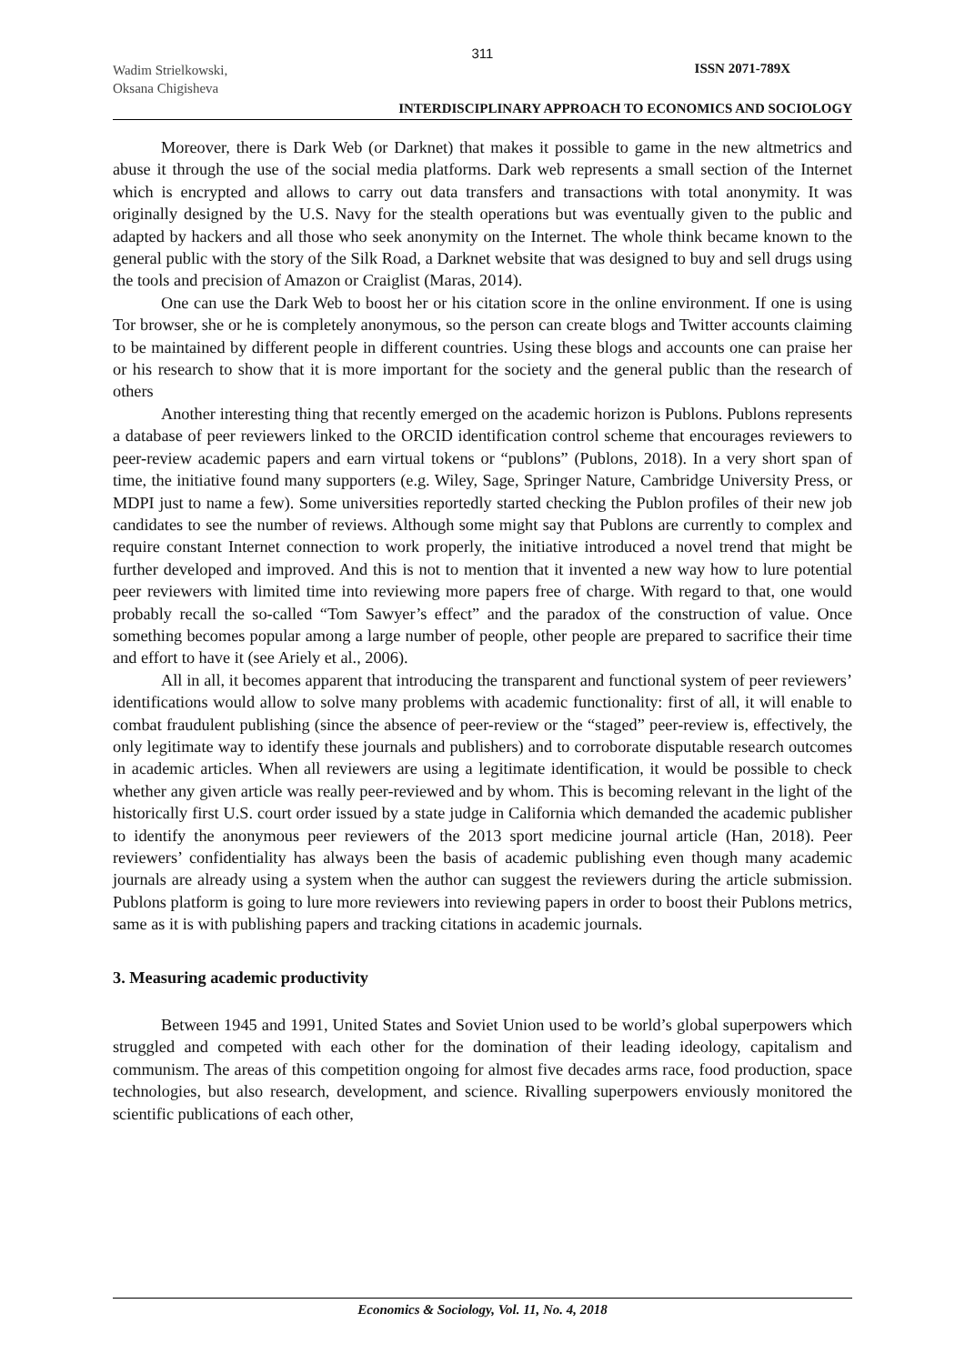311
Wadim Strielkowski,
Oksana Chigisheva
ISSN 2071-789X
INTERDISCIPLINARY APPROACH TO ECONOMICS AND SOCIOLOGY
Moreover, there is Dark Web (or Darknet) that makes it possible to game in the new altmetrics and abuse it through the use of the social media platforms. Dark web represents a small section of the Internet which is encrypted and allows to carry out data transfers and transactions with total anonymity. It was originally designed by the U.S. Navy for the stealth operations but was eventually given to the public and adapted by hackers and all those who seek anonymity on the Internet. The whole think became known to the general public with the story of the Silk Road, a Darknet website that was designed to buy and sell drugs using the tools and precision of Amazon or Craiglist (Maras, 2014).
One can use the Dark Web to boost her or his citation score in the online environment. If one is using Tor browser, she or he is completely anonymous, so the person can create blogs and Twitter accounts claiming to be maintained by different people in different countries. Using these blogs and accounts one can praise her or his research to show that it is more important for the society and the general public than the research of others
Another interesting thing that recently emerged on the academic horizon is Publons. Publons represents a database of peer reviewers linked to the ORCID identification control scheme that encourages reviewers to peer-review academic papers and earn virtual tokens or “publons” (Publons, 2018). In a very short span of time, the initiative found many supporters (e.g. Wiley, Sage, Springer Nature, Cambridge University Press, or MDPI just to name a few). Some universities reportedly started checking the Publon profiles of their new job candidates to see the number of reviews. Although some might say that Publons are currently to complex and require constant Internet connection to work properly, the initiative introduced a novel trend that might be further developed and improved. And this is not to mention that it invented a new way how to lure potential peer reviewers with limited time into reviewing more papers free of charge. With regard to that, one would probably recall the so-called “Tom Sawyer’s effect” and the paradox of the construction of value. Once something becomes popular among a large number of people, other people are prepared to sacrifice their time and effort to have it (see Ariely et al., 2006).
All in all, it becomes apparent that introducing the transparent and functional system of peer reviewers’ identifications would allow to solve many problems with academic functionality: first of all, it will enable to combat fraudulent publishing (since the absence of peer-review or the “staged” peer-review is, effectively, the only legitimate way to identify these journals and publishers) and to corroborate disputable research outcomes in academic articles. When all reviewers are using a legitimate identification, it would be possible to check whether any given article was really peer-reviewed and by whom. This is becoming relevant in the light of the historically first U.S. court order issued by a state judge in California which demanded the academic publisher to identify the anonymous peer reviewers of the 2013 sport medicine journal article (Han, 2018). Peer reviewers’ confidentiality has always been the basis of academic publishing even though many academic journals are already using a system when the author can suggest the reviewers during the article submission. Publons platform is going to lure more reviewers into reviewing papers in order to boost their Publons metrics, same as it is with publishing papers and tracking citations in academic journals.
3. Measuring academic productivity
Between 1945 and 1991, United States and Soviet Union used to be world’s global superpowers which struggled and competed with each other for the domination of their leading ideology, capitalism and communism. The areas of this competition ongoing for almost five decades arms race, food production, space technologies, but also research, development, and science. Rivalling superpowers enviously monitored the scientific publications of each other,
Economics & Sociology, Vol. 11, No. 4, 2018